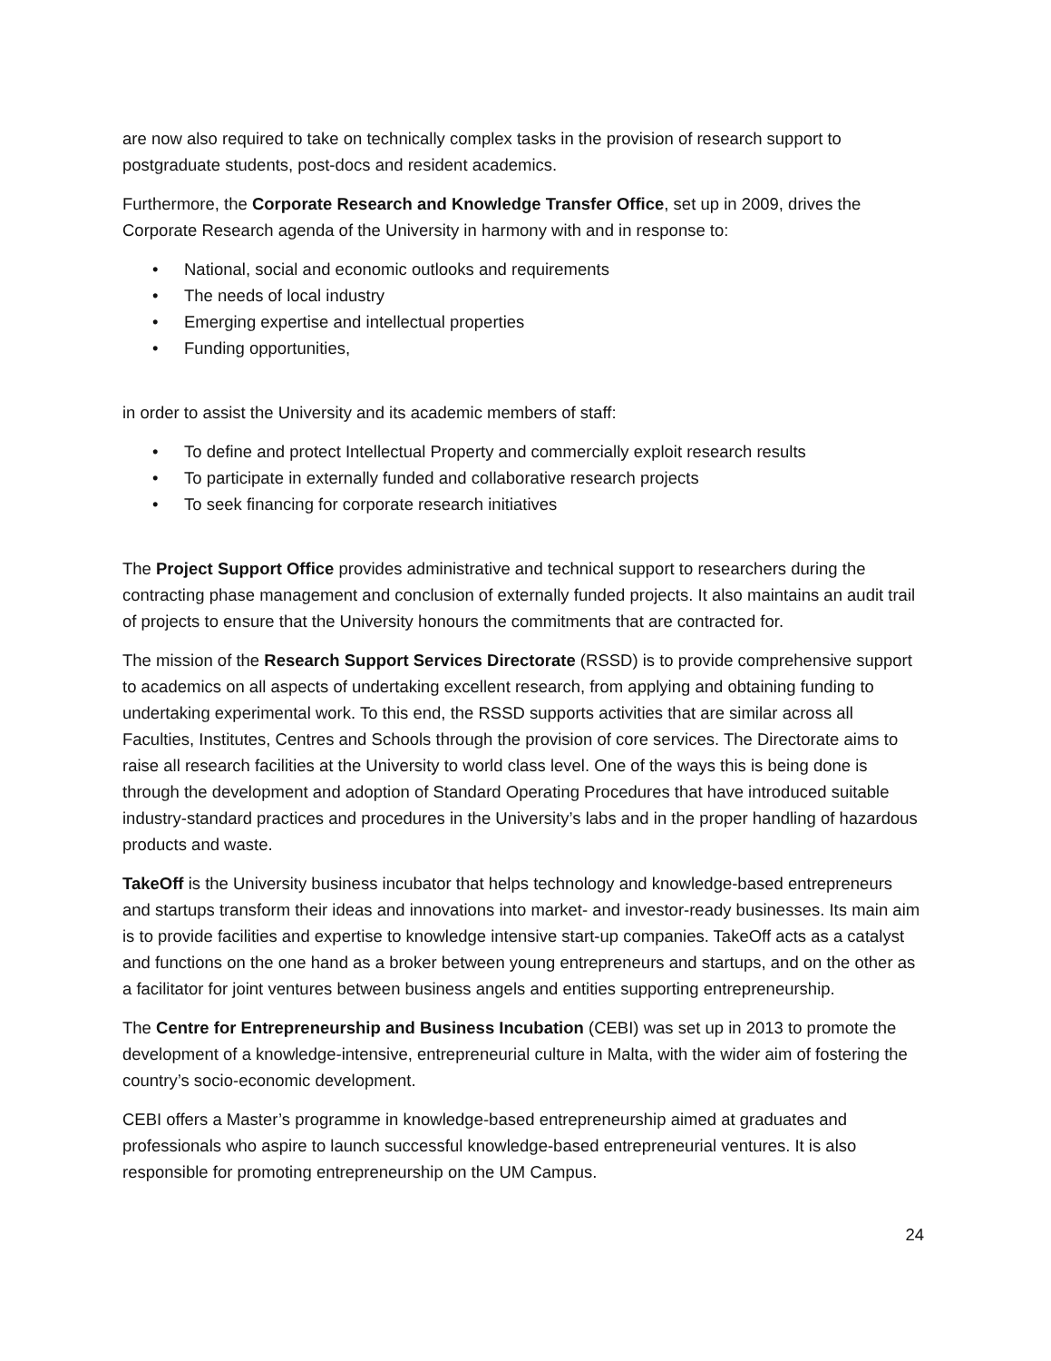are now also required to take on technically complex tasks in the provision of research support to postgraduate students, post-docs and resident academics.
Furthermore, the Corporate Research and Knowledge Transfer Office, set up in 2009, drives the Corporate Research agenda of the University in harmony with and in response to:
• National, social and economic outlooks and requirements
• The needs of local industry
• Emerging expertise and intellectual properties
• Funding opportunities,
in order to assist the University and its academic members of staff:
• To define and protect Intellectual Property and commercially exploit research results
• To participate in externally funded and collaborative research projects
• To seek financing for corporate research initiatives
The Project Support Office provides administrative and technical support to researchers during the contracting phase management and conclusion of externally funded projects. It also maintains an audit trail of projects to ensure that the University honours the commitments that are contracted for.
The mission of the Research Support Services Directorate (RSSD) is to provide comprehensive support to academics on all aspects of undertaking excellent research, from applying and obtaining funding to undertaking experimental work. To this end, the RSSD supports activities that are similar across all Faculties, Institutes, Centres and Schools through the provision of core services. The Directorate aims to raise all research facilities at the University to world class level. One of the ways this is being done is through the development and adoption of Standard Operating Procedures that have introduced suitable industry-standard practices and procedures in the University’s labs and in the proper handling of hazardous products and waste.
TakeOff is the University business incubator that helps technology and knowledge-based entrepreneurs and startups transform their ideas and innovations into market- and investor-ready businesses. Its main aim is to provide facilities and expertise to knowledge intensive start-up companies. TakeOff acts as a catalyst and functions on the one hand as a broker between young entrepreneurs and startups, and on the other as a facilitator for joint ventures between business angels and entities supporting entrepreneurship.
The Centre for Entrepreneurship and Business Incubation (CEBI) was set up in 2013 to promote the development of a knowledge-intensive, entrepreneurial culture in Malta, with the wider aim of fostering the country’s socio-economic development.
CEBI offers a Master’s programme in knowledge-based entrepreneurship aimed at graduates and professionals who aspire to launch successful knowledge-based entrepreneurial ventures. It is also responsible for promoting entrepreneurship on the UM Campus.
24